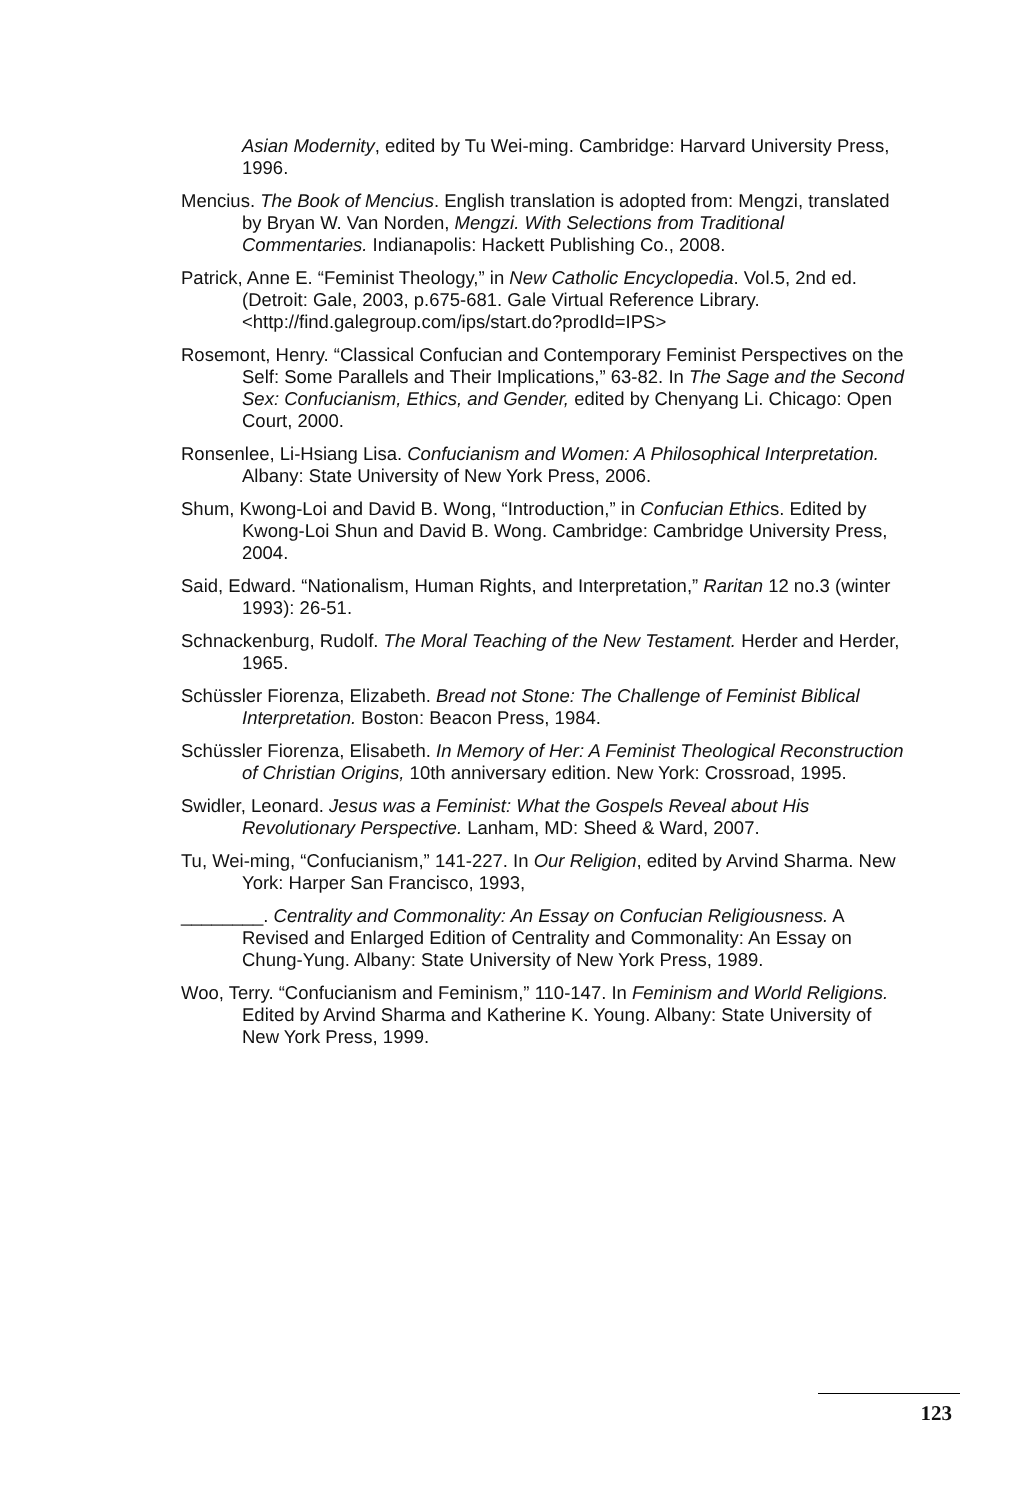Asian Modernity, edited by Tu Wei-ming. Cambridge: Harvard University Press, 1996.
Mencius. The Book of Mencius. English translation is adopted from: Mengzi, translated by Bryan W. Van Norden, Mengzi. With Selections from Traditional Commentaries. Indianapolis: Hackett Publishing Co., 2008.
Patrick, Anne E. “Feminist Theology,” in New Catholic Encyclopedia. Vol.5, 2nd ed. (Detroit: Gale, 2003, p.675-681. Gale Virtual Reference Library. <http://find.galegroup.com/ips/start.do?prodId=IPS>
Rosemont, Henry. “Classical Confucian and Contemporary Feminist Perspectives on the Self: Some Parallels and Their Implications,” 63-82. In The Sage and the Second Sex: Confucianism, Ethics, and Gender, edited by Chenyang Li. Chicago: Open Court, 2000.
Ronsenlee, Li-Hsiang Lisa. Confucianism and Women: A Philosophical Interpretation. Albany: State University of New York Press, 2006.
Shum, Kwong-Loi and David B. Wong, “Introduction,” in Confucian Ethics. Edited by Kwong-Loi Shun and David B. Wong. Cambridge: Cambridge University Press, 2004.
Said, Edward. “Nationalism, Human Rights, and Interpretation,” Raritan 12 no.3 (winter 1993): 26-51.
Schnackenburg, Rudolf. The Moral Teaching of the New Testament. Herder and Herder, 1965.
Schüssler Fiorenza, Elizabeth. Bread not Stone: The Challenge of Feminist Biblical Interpretation. Boston: Beacon Press, 1984.
Schüssler Fiorenza, Elisabeth. In Memory of Her: A Feminist Theological Reconstruction of Christian Origins, 10th anniversary edition. New York: Crossroad, 1995.
Swidler, Leonard. Jesus was a Feminist: What the Gospels Reveal about His Revolutionary Perspective. Lanham, MD: Sheed & Ward, 2007.
Tu, Wei-ming, “Confucianism,” 141-227. In Our Religion, edited by Arvind Sharma. New York: Harper San Francisco, 1993,
________. Centrality and Commonality: An Essay on Confucian Religiousness. A Revised and Enlarged Edition of Centrality and Commonality: An Essay on Chung-Yung. Albany: State University of New York Press, 1989.
Woo, Terry. “Confucianism and Feminism,” 110-147. In Feminism and World Religions. Edited by Arvind Sharma and Katherine K. Young. Albany: State University of New York Press, 1999.
123